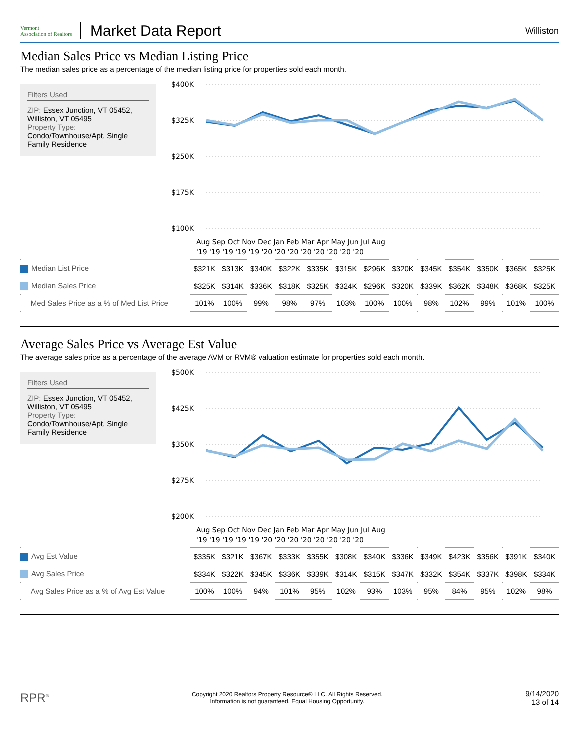Vermont
Association of Realtors
Market Data Report
Williston
Median Sales Price vs Median Listing Price
The median sales price as a percentage of the median listing price for properties sold each month.
Filters Used
ZIP: Essex Junction, VT 05452, Williston, VT 05495
Property Type:
Condo/Townhouse/Apt, Single Family Residence
$400K
$325K
$250K
$175K
$100K
Aug Sep Oct Nov Dec Jan Feb Mar Apr May Jun Jul Aug
'19 '19 '19 '19 '19 '20 '20 '20 '20 '20 '20 '20 '20
| Median List Price | $321K | $313K | $340K | $322K | $335K | $315K | $296K | $320K | $345K | $354K | $350K | $365K | $325K |
| Median Sales Price | $325K | $314K | $336K | $318K | $325K | $324K | $296K | $320K | $339K | $362K | $348K | $368K | $325K |
| Med Sales Price as a % of Med List Price | 101% | 100% | 99% | 98% | 97% | 103% | 100% | 100% | 98% | 102% | 99% | 101% | 100% |
Average Sales Price vs Average Est Value
The average sales price as a percentage of the average AVM or RVM® valuation estimate for properties sold each month.
Filters Used
ZIP: Essex Junction, VT 05452, Williston, VT 05495
Property Type:
Condo/Townhouse/Apt, Single Family Residence
$500K
$425K
$350K
$275K
$200K
Aug Sep Oct Nov Dec Jan Feb Mar Apr May Jun Jul Aug
'19 '19 '19 '19 '19 '20 '20 '20 '20 '20 '20 '20 '20
| Avg Est Value | $335K | $321K | $367K | $333K | $355K | $308K | $340K | $336K | $349K | $423K | $356K | $391K | $340K |
| Avg Sales Price | $334K | $322K | $345K | $336K | $339K | $314K | $315K | $347K | $332K | $354K | $337K | $398K | $334K |
| Avg Sales Price as a % of Avg Est Value | 100% | 100% | 94% | 101% | 95% | 102% | 93% | 103% | 95% | 84% | 95% | 102% | 98% |
RPR<sup>®</sup>
Copyright 2020 Realtors Property Resource® LLC. All Rights Reserved.
Information is not guaranteed. Equal Housing Opportunity.
9/14/2020
13 of 14